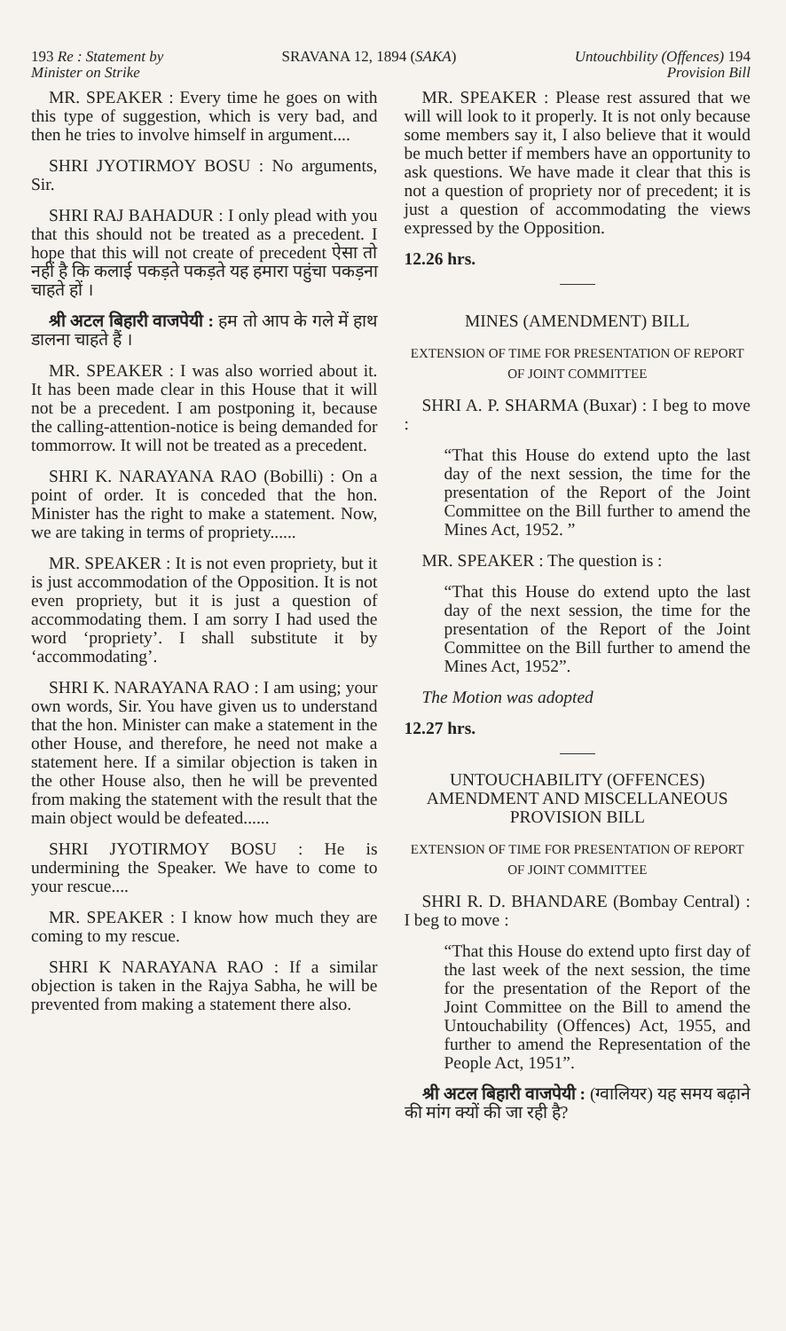193 Re : Statement by
Minister on Strike SRAVANA 12, 1894 (SAKA) Untouchbility (Offences) 194
Provision Bill
MR. SPEAKER : Every time he goes on with this type of suggestion, which is very bad, and then he tries to involve himself in argument....
SHRI JYOTIRMOY BOSU : No arguments, Sir.
SHRI RAJ BAHADUR : I only plead with you that this should not be treated as a precedent. I hope that this will not create of precedent ऐसा तो नहीं है कि कलाई पकड़ते पकड़ते यह हमारा पहुंचा पकड़ना चाहते हों ।
श्री अटल बिहारी वाजपेयी : हम तो आप के गले में हाथ डालना चाहते हैं ।
MR. SPEAKER : I was also worried about it. It has been made clear in this House that it will not be a precedent. I am postponing it, because the calling-attention-notice is being demanded for tommorrow. It will not be treated as a precedent.
SHRI K. NARAYANA RAO (Bobilli) : On a point of order. It is conceded that the hon. Minister has the right to make a statement. Now, we are taking in terms of propriety......
MR. SPEAKER : It is not even propriety, but it is just accommodation of the Opposition. It is not even propriety, but it is just a question of accommodating them. I am sorry I had used the word ‘propriety’. I shall substitute it by ‘accommodating’.
SHRI K. NARAYANA RAO : I am using; your own words, Sir. You have given us to understand that the hon. Minister can make a statement in the other House, and therefore, he need not make a statement here. If a similar objection is taken in the other House also, then he will be prevented from making the statement with the result that the main object would be defeated......
SHRI JYOTIRMOY BOSU : He is undermining the Speaker. We have to come to your rescue....
MR. SPEAKER : I know how much they are coming to my rescue.
SHRI K NARAYANA RAO : If a similar objection is taken in the Rajya Sabha, he will be prevented from making a statement there also.
MR. SPEAKER : Please rest assured that we will will look to it properly. It is not only because some members say it, I also believe that it would be much better if members have an opportunity to ask questions. We have made it clear that this is not a question of propriety nor of precedent; it is just a question of accommodating the views expressed by the Opposition.
12.26 hrs.
MINES (AMENDMENT) BILL
EXTENSION OF TIME FOR PRESENTATION OF REPORT OF JOINT COMMITTEE
SHRI A. P. SHARMA (Buxar) : I beg to move :
“That this House do extend upto the last day of the next session, the time for the presentation of the Report of the Joint Committee on the Bill further to amend the Mines Act, 1952. ”
MR. SPEAKER : The question is :
“That this House do extend upto the last day of the next session, the time for the presentation of the Report of the Joint Committee on the Bill further to amend the Mines Act, 1952”.
The Motion was adopted
12.27 hrs.
UNTOUCHABILITY (OFFENCES) AMENDMENT AND MISCELLANEOUS PROVISION BILL
EXTENSION OF TIME FOR PRESENTATION OF REPORT OF JOINT COMMITTEE
SHRI R. D. BHANDARE (Bombay Central) : I beg to move :
“That this House do extend upto first day of the last week of the next session, the time for the presentation of the Report of the Joint Committee on the Bill to amend the Untouchability (Offences) Act, 1955, and further to amend the Representation of the People Act, 1951”.
श्री अटल बिहारी वाजपेयी : (ग्वालियर) यह समय बढ़ाने की मांग क्यों की जा रही है?